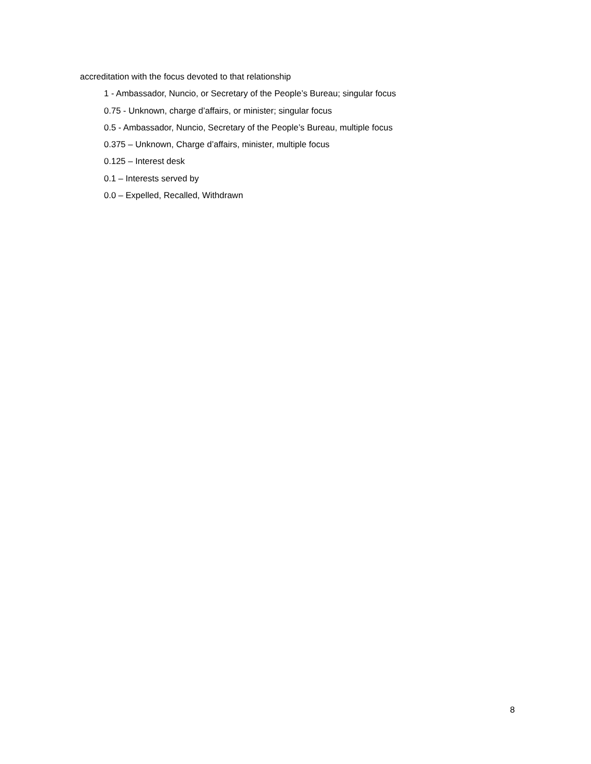accreditation with the focus devoted to that relationship
1 - Ambassador, Nuncio, or Secretary of the People’s Bureau; singular focus
0.75 - Unknown, charge d’affairs, or minister; singular focus
0.5 - Ambassador, Nuncio, Secretary of the People’s Bureau, multiple focus
0.375 – Unknown, Charge d’affairs, minister, multiple focus
0.125 – Interest desk
0.1 – Interests served by
0.0 – Expelled, Recalled, Withdrawn
8